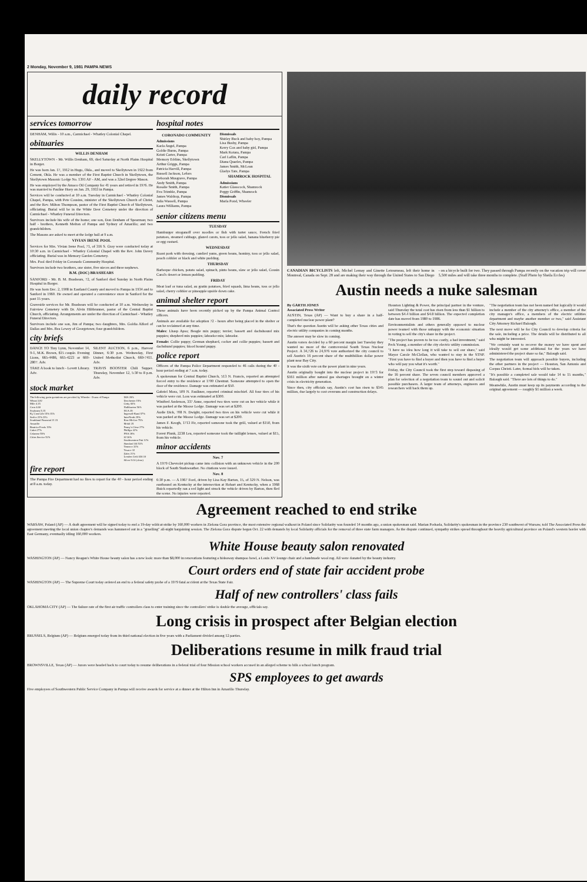2 Monday, November 9, 1981 PAMPA NEWS
daily record
services tomorrow
DENHAM, Willis - 10 a.m., Carmichael - Whatley Colonial Chapel.
obituaries
WILLIS DENHAM
SKELLYTOWN - Mr. Willis Denham, 69, died Saturday at North Plains Hospital in Borger.
He was born Jan. 17, 1912 in Hugo, Okla., and moved to Skellytown in 1922 from Cement, Okla. He was a member of the First Baptist Church in Skellytown, the Skellytown Masonic Lodge No. 1391 AF - AM, and was a 32nd Degree Mason.
He was employed by the Amaco Oil Company for 41 years and retired in 1976. He was married to Pauline Huey on Jan. 29, 1933 in Pampa.
Services will be conducted at 10 a.m. Tuesday in Carmichael - Whatley Colonial Chapel, Pampa, with Pete Cousins, minister of the Skellytown Church of Christ, and the Rev. Milton Thompson, pastor of the First Baptist Church of Skellytown, officiating. Burial will be in the White Deer Cemetery under the direction of Carmichael - Whatley Funeral Directors.
Survivors include his wife of the home; one son, Don Denham of Spearman; two half - brothers, Kenneth Melton of Pampa and Sydney of Amarillo; and two grandchildren.
The Masons are asked to meet at the lodge hall at 9 a.m.
VIVIAN IRENE POOL
Services for Mrs. Vivian Irene Pool, 71, of 316 S. Gray were conducted today at 10:30 a.m. in Carmichael - Whatley Colonial Chapel with the Rev. John Davey officiating. Burial was in Memory Garden Cemetery.
Mrs. Pool died Friday in Coronado Community Hospital.
Survivors include two brothers, one sister, five nieces and three nephews.
B.M. (DOC) BRASHEARS
SANFORD - Mr. B. M. Brashears, 72, of Sanford died Sunday in North Plains Hospital in Borger.
He was born Dec. 2, 1908 in Eastland County and moved to Pampa in 1934 and to Sanford in 1960. He owned and operated a convenience store in Sanford for the past 15 years.
Graveside services for Mr. Brashears will be conducted at 10 a.m. Wednesday in Fairview Cemetery with Dr. Alvin Hiltbrunner, pastor of the Central Baptist Church, officiating. Arrangements are under the direction of Carmichael - Whatley Funeral Directors.
Survivors include one son, Jim of Pampa; two daughters, Mrs. Goldia Alford of Dallas and Mrs. Bea Lewey of Georgetown; four grandchildren.
city briefs
DANCE TO Tiny Lynn, November 14, 9-1, M.K. Brown, $15 couple. Evening Lions, 665-4486, 665-4223 or 669-2807. Adv.
TAKE A book to lunch - Lovett Library. Adv.
SILENT AUCTION, 6 p.m., Harvest Dinner, 6:30 p.m. Wednesday, First United Methodist Church, 669-7411. Adv.
TRAVIS BOOSTER Chili Supper. Thursday, November 12, 5:30 to 8 p.m. Adv.
stock market
| The following grain quotations are provided by Wheeler - Evans of Pampa | DIA 28⅞ |
| Wheat 3.82 | Dorchester 19⅝ |
| Milo 4.15 | Getty 66⅝ |
| Corn 4.60 | Halliburton 56⅞ |
| Soybeans 5.15 | HCA 39 |
| Ky Cent Life 15⅝ 15⅞ | Ingersoll-Rand 57⅝ |
| Serfco 22⅝ 23¼ | InterNorth 29⅝ |
| Southland Financial 21 23 | Kerr-McGee 75⅞ |
| Amarillo | Mobil 25 |
| Beatrice Foods 19⅝ | Penny's Close 27⅝ |
| Cabot 27⅞ | Phillips 42⅝ |
| Celanese 59⅛ | PNA 28⅝ |
| Cities Service 52⅞ | SJ 36⅞ |
| | Southwestern Pub 12⅝ |
| | Standard Oil 53⅞ |
| | Tenneco 32⅝ |
| | Texaco 32 |
| | Zales 21⅝ |
| | London Gold 430.10 |
| | Silver 9.14 (close) |
fire report
The Pampa Fire Department had no fires to report for the 40 - hour period ending at 8 a.m. today.
hospital notes
CORONADO COMMUNITY
Admissions
Karla Angel, Pampa
Goldie Burns, Pampa
Kristi Carter, Pampa
Memory Eddins, Skellytown
Arthur Griggs, Pampa
Patricia Harvill, Pampa
Russell Jackson, Lefors
Deborah Musgrave, Pampa
Andy Smith, Pampa
Rosalie Smith, Pampa
Eva Trimble, Pampa
James Waldrop, Pampa
Julia Wassell, Pampa
Laura Williams, Pampa
Dismissals
Shirley Buck and baby boy, Pampa
Lisa Busby, Pampa
Kerry Cox and baby girl, Pampa
Mark Kotara, Pampa
Carl Laflin, Pampa
Diana Quarles, Pampa
James Smith, McLean
Gladys Tate, Pampa
SHAMROCK HOSPITAL
Admissions
Katier Glasscock, Shamrock
Peggy Griffin, Shamrock
Dismissals
Marla Pond, Wheeler
senior citizens menu
TUESDAY
Hamburger stroganoff over noodles or fish with tarter sauce, French fried potatoes, steamed cabbage, glazed carots, toss or jello salad, banana blueberry pie or egg custard.
WEDNESDAY
Roast pork with dressing, candied yams, green beans, hominy, toss or jello salad, peach cobbler or black and white pudding.
THURSDAY
Barbeque chicken, potato salad, spinach, pinto beans, slaw or jello salad, Cousin Carol's desert or lemon pudding.
FRIDAY
Meat loaf or tuna salad, au gratin potatoes, fried squash, lima beans, toss or jello salad, cherry cobbler or pineapple upside down cake.
animal shelter report
These animals have been recently picked up by the Pampa Animal Control officers.
Animals are available for adoption 72 - hours after being placed in the shelter or can be reclaimed at any time.
Males: Lhasp Apso; Beagle mix puppy; terrier; bassett and dachshound mix puppies; shepherd mix puppies; labrador mix; labrador.
Female: Collie puppy; German shephard, cocker and collie puppies; bassett and dachshund puppies; blood hound puppy.
police report
Officers of the Pampa Police Department responded to 46 calls during the 40 - hour period ending at 7 a.m. today.
A spokesman for Central Baptist Church, 513 N. Francis, reported an attempted forced entry to the residence at 1700 Chestnut. Someone attempted to open the door of the residence. Damage was estimated at $50.
Gabriel Mora, 509 N. Faulkner, reported criminal mischief. All four tires of his vehicle were cut. Loss was estimated at $300.
Winifred Anderson, 337 Anne, reported two tires were cut on her vehicle while it was parked at the Moose Lodge. Damage was set at $200.
Audie Dick, 708 N. Dwight, reported two tires on his vehicle were cut while it was parked at the Moose Lodge. Damage was set at $200.
James F. Keogh, 1713 Fir, reported someone took the grill, valued at $150, from his vehicle.
Forest Plunk, 2238 Lea, reported someone took the taillight lenses, valued at $15, from his vehicle.
minor accidents
Nov. 7
A 1979 Chevrolet pickup came into collision with an unknown vehicle in the 200 block of South Starkweather. No citations were issued.
Nov. 8
6:30 p.m. — A 1967 Ford, driven by Lisa Kay Barton, 15, of 329 N. Nelson, was eastbound on Kentucky at the intersection at Hobart and Kentucky, when a 1968 Buick reportedly ran a red light and struck the vehicle driven by Barton, then fled the scene. No injuries were reported.
CANADIAN BICYCLISTS left, Michel Lemay and Ginette Letourneau, left their home in Montreal, Canada on Sept. 28 and are making their way through the United States to San Diego - on a bicycle built for two. They passed through Pampa recently on the vacation trip will cover 5,500 miles and will take three months to complete. (Staff Photo by Sheila Eccles)
Austin needs a nuke salesman
By GARTH JONES
Associated Press Writer
AUSTIN, Texas (AP) — Want to buy a share in a half-completed nuclear power plant?
That's the question Austin will be asking other Texas cities and electric utility companies in coming months.
The answer may be slow in coming.
Austin voters decided by a 60 percent margin last Tuesday they wanted no more of the controversial South Texas Nuclear Project. A 34,726 to 24,976 vote authorized the city council to sell Austin's 16 percent share of the multibillion dollar power plant near Bay City.
It was the sixth vote on the power plant in nine years.
Austin originally bought into the nuclear project in 1973 for $161 million after natural gas shortages brought on a winter crisis in electricity generation.
Since then, city officials say, Austin's cost has risen to $345 million, due largely to cost overruns and construction delays.
Houston Lighting & Power, the principal partner in the venture, said Thursday the total cost has risen from less than $1 billion to between $4.4 billion and $4.8 billion. The expected completion date has moved from 1980 to 1986.
Environmentalists and others generally opposed to nuclear power teamed with those unhappy with the economic situation in voting to sell the city's share in the project.
"The project has proven to be too costly, a bad investment," said Peck Young, a member of the city electric utility commission.
"I have no idea how long it will take to sell our share," said Mayor Carole McClellan, who wanted to stay in the STNP. "First you have to find a buyer and then you have to find a buyer who will pay you what it's worth."
Friday, the City Council took the first step toward disposing of the 16 percent share. The seven council members approved a plan for selection of a negotiation team to sound out and solicit possible purchasers. A larger team of attorneys, engineers and researchers will back them up.
"The negotiation team has not been named but logically it would include a member of the city attorney's office, a member of the city manager's office, a members of the electric utilities department and maybe another member or two," said Assistant City Attorney Richard Balough.
The next move will be for City Council to develop criteria for the sale, including a price. The details will be distributed to all who might be interested.
"We certainly want to recover the money we have spent and ideally would get some additional for the years we have administered the project share so far," Balough said.
The negotiation team will approach possible buyers, including the other partners in the project — Houston, San Antonio and Corpus Christi. Later, formal bids will be taken.
"It's possible a completed sale would take 14 to 15 months," Balough said. "There are lots of things to do."
Meanwhile, Austin must keep up its payments according to the original agreement — roughly $1 million a week.
Agreement reached to end strike
WARSAW, Poland (AP) — A draft agreement will be signed today to end a 19-day wildcat strike by 160,000 workers in Zielona Gora province, the most extensive regional walkout in Poland since Solidarity was founded 14 months ago, a union spokesman said. Marian Podsada, Solidarity's spokesman in the province 230 southwest of Warsaw, told The Associated Press the agreement meeting the local union chapter's demands was hammered out in a "gruelling" all-night bargaining session. The Zielona Gora dispute began Oct. 22 with demands by local Solidarity officials for the removal of three state farm managers. As the dispute continued, sympathy strikes spread throughout the heavily agricultural province on Poland's western border with East Germany, eventually idling 160,000 workers.
White House beauty salon renovated
WASHINGTON (AP) — Nancy Reagan's White House beauty salon has a new look: more than $8,000 in renovations featuring a hideaway shampoo bowl, a Louis XV lounge chair and a handmade wool rug. All were donated by the beauty industry.
Court orders end of state fair accident probe
WASHINGTON (AP) — The Supreme Court today ordered an end to a federal safety probe of a 1979 fatal accident at the Texas State Fair.
Half of new controllers' class fails
OKLAHOMA CITY (AP) — The failure rate of the first air traffic controllers class to enter training since the controllers' strike is double the average, officials say.
Long crisis in prospect after Belgian election
BRUSSELS, Belgium (AP) — Belgium emerged today from its third national election in five years with a Parliament divided among 12 parties.
Deliberations resume in milk fraud trial
BROWNSVILLE, Texas (AP) — Jurors were headed back to court today to resume deliberations in a federal trial of four Mission school workers accused in an alleged scheme to bilk a school lunch program.
SPS employees to get awards
Five employees of Southwestern Public Service Company in Pampa will receive awards for service at a dinner at the Hilton Inn in Amarillo Thursday.